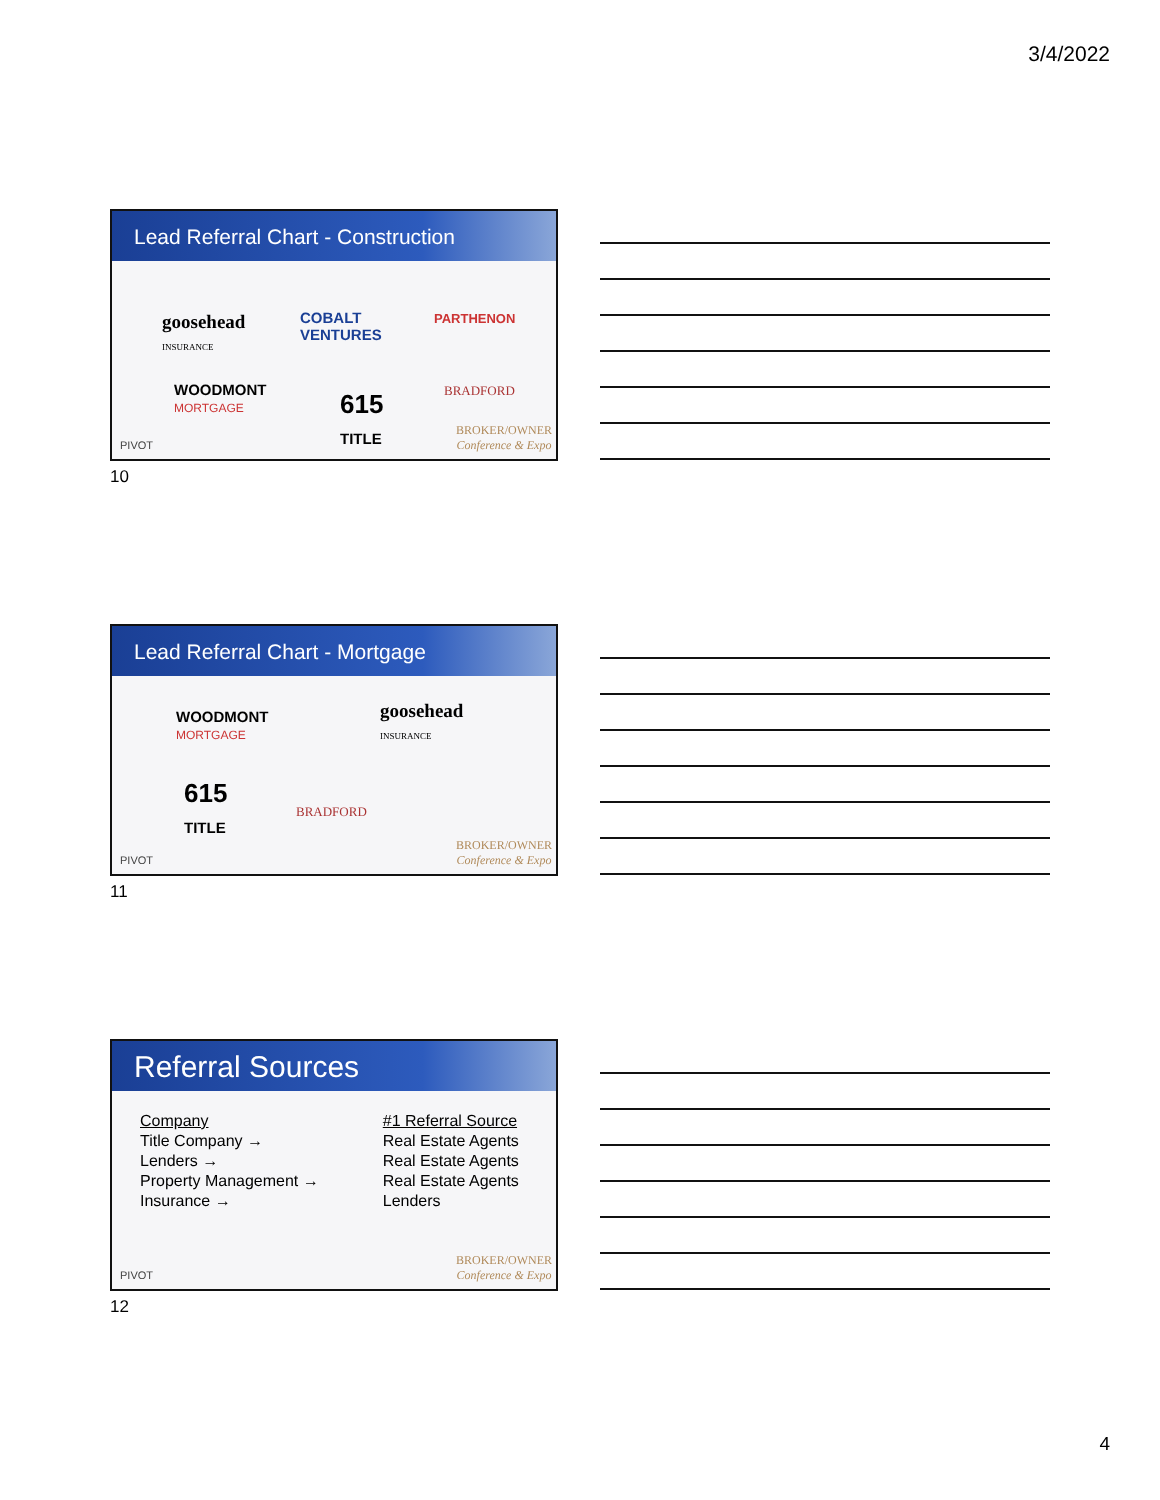3/4/2022
Lead Referral Chart - Construction
goosehead
INSURANCE
COBALT
VENTURES
PARTHENON
WOODMONT
MORTGAGE 615
TITLE
BRADFORD
PIVOT
BROKER/OWNER
Conference & Expo
10
Lead Referral Chart - Mortgage
WOODMONT
MORTGAGE
goosehead
INSURANCE
615
TITLE BRADFORD
PIVOT
BROKER/OWNER
Conference & Expo
11
Referral Sources
| Company | #1 Referral Source |
| Title Company → | Real Estate Agents |
| Lenders → | Real Estate Agents |
| Property Management → | Real Estate Agents |
| Insurance → | Lenders |
PIVOT
BROKER/OWNER
Conference & Expo
12
4